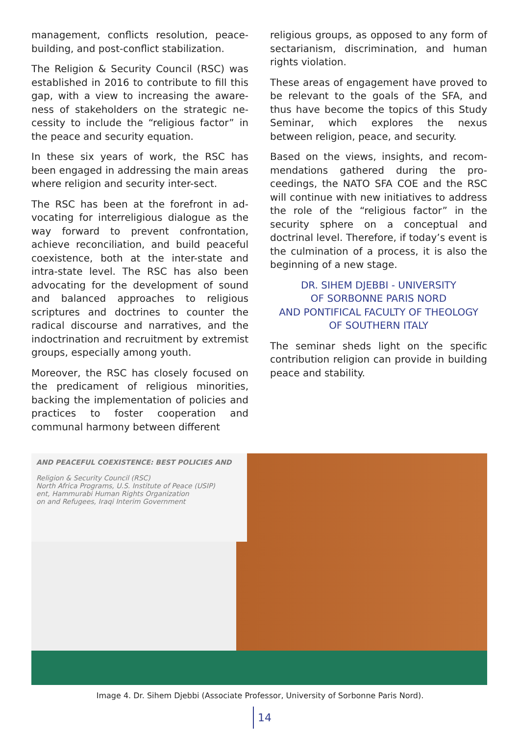management, conflicts resolution, peace-building, and post-conflict stabilization.
The Religion & Security Council (RSC) was established in 2016 to contribute to fill this gap, with a view to increasing the aware-ness of stakeholders on the strategic ne-cessity to include the “religious factor” in the peace and security equation.
In these six years of work, the RSC has been engaged in addressing the main areas where religion and security inter-sect.
The RSC has been at the forefront in ad-vocating for interreligious dialogue as the way forward to prevent confrontation, achieve reconciliation, and build peaceful coexistence, both at the inter-state and intra-state level. The RSC has also been advocating for the development of sound and balanced approaches to religious scriptures and doctrines to counter the radical discourse and narratives, and the indoctrination and recruitment by extremist groups, especially among youth.
Moreover, the RSC has closely focused on the predicament of religious minorities, backing the implementation of policies and practices to foster cooperation and communal harmony between different
religious groups, as opposed to any form of sectarianism, discrimination, and human rights violation.
These areas of engagement have proved to be relevant to the goals of the SFA, and thus have become the topics of this Study Seminar, which explores the nexus between religion, peace, and security.
Based on the views, insights, and recom-mendations gathered during the pro-ceedings, the NATO SFA COE and the RSC will continue with new initiatives to address the role of the “religious factor” in the security sphere on a conceptual and doctrinal level. Therefore, if today’s event is the culmination of a process, it is also the beginning of a new stage.
DR. SIHEM DJEBBI - UNIVERSITY
OF SORBONNE PARIS NORD
AND PONTIFICAL FACULTY OF THEOLOGY
OF SOUTHERN ITALY
The seminar sheds light on the specific contribution religion can provide in building peace and stability.
AND PEACEFUL COEXISTENCE: BEST POLICIES AND
Religion & Security Council (RSC)
North Africa Programs, U.S. Institute of Peace (USIP)
ent, Hammurabi Human Rights Organization
on and Refugees, Iraqi Interim Government
Image 4. Dr. Sihem Djebbi (Associate Professor, University of Sorbonne Paris Nord).
14